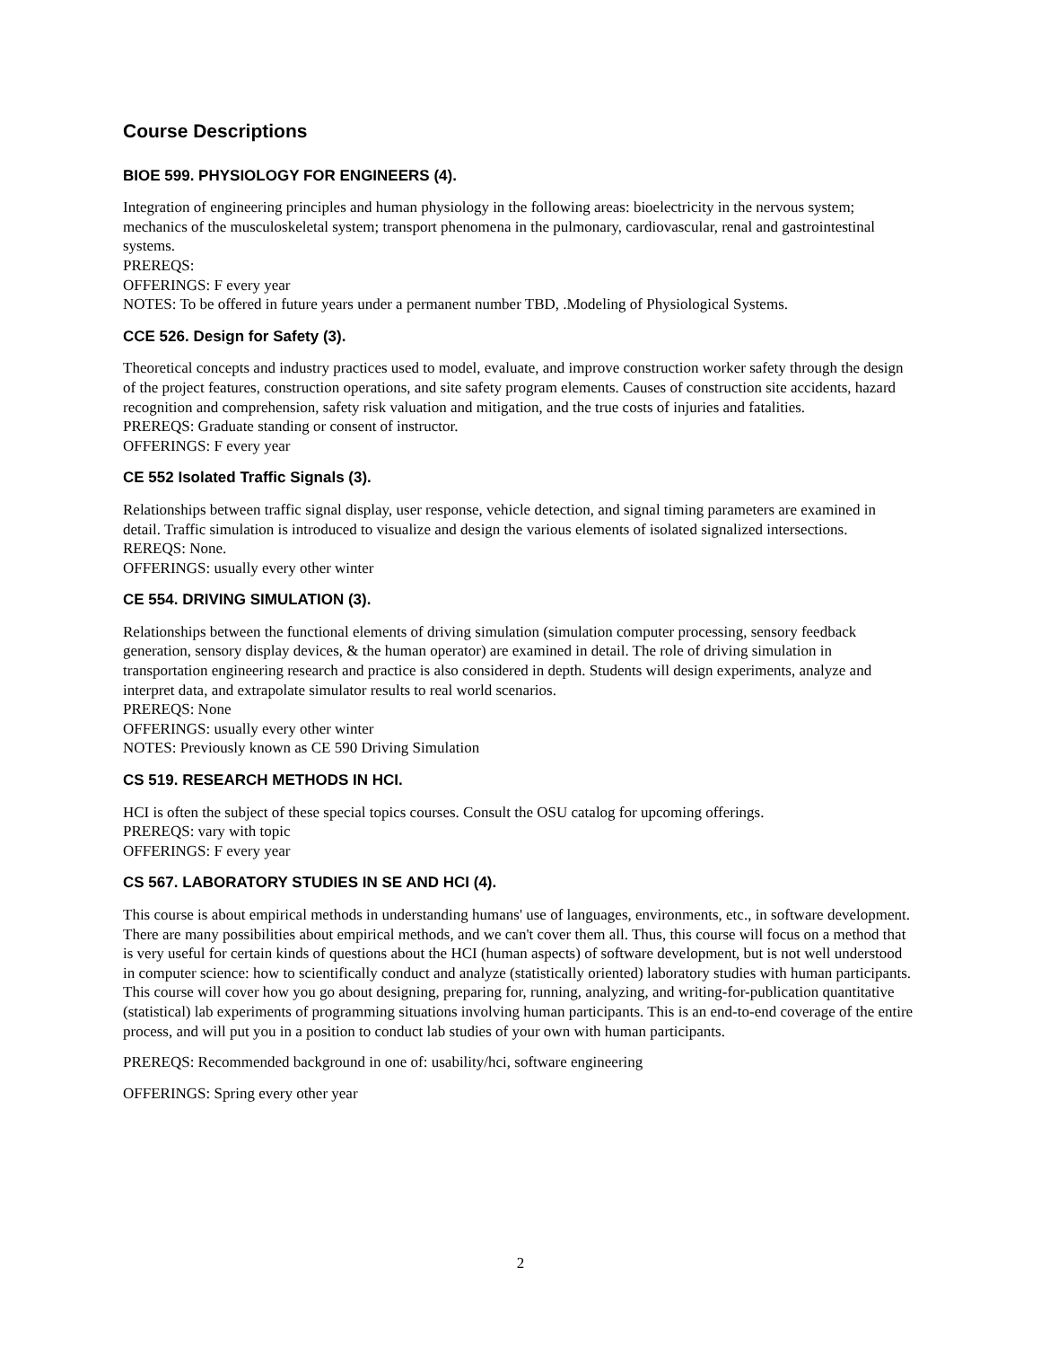Course Descriptions
BIOE 599. PHYSIOLOGY FOR ENGINEERS (4).
Integration of engineering principles and human physiology in the following areas: bioelectricity in the nervous system; mechanics of the musculoskeletal system; transport phenomena in the pulmonary, cardiovascular, renal and gastrointestinal systems.
PREREQS:
OFFERINGS: F every year
NOTES: To be offered in future years under a permanent number TBD, .Modeling of Physiological Systems.
CCE 526. Design for Safety (3).
Theoretical concepts and industry practices used to model, evaluate, and improve construction worker safety through the design of the project features, construction operations, and site safety program elements. Causes of construction site accidents, hazard recognition and comprehension, safety risk valuation and mitigation, and the true costs of injuries and fatalities.
PREREQS: Graduate standing or consent of instructor.
OFFERINGS: F every year
CE 552 Isolated Traffic Signals (3).
Relationships between traffic signal display, user response, vehicle detection, and signal timing parameters are examined in detail. Traffic simulation is introduced to visualize and design the various elements of isolated signalized intersections.
REREQS: None.
OFFERINGS: usually every other winter
CE 554. DRIVING SIMULATION (3).
Relationships between the functional elements of driving simulation (simulation computer processing, sensory feedback generation, sensory display devices, & the human operator) are examined in detail. The role of driving simulation in transportation engineering research and practice is also considered in depth. Students will design experiments, analyze and interpret data, and extrapolate simulator results to real world scenarios.
PREREQS: None
OFFERINGS: usually every other winter
NOTES: Previously known as CE 590 Driving Simulation
CS 519. RESEARCH METHODS IN HCI.
HCI is often the subject of these special topics courses. Consult the OSU catalog for upcoming offerings.
PREREQS: vary with topic
OFFERINGS: F every year
CS 567. LABORATORY STUDIES IN SE AND HCI (4).
This course is about empirical methods in understanding humans' use of languages, environments, etc., in software development. There are many possibilities about empirical methods, and we can't cover them all. Thus, this course will focus on a method that is very useful for certain kinds of questions about the HCI (human aspects) of software development, but is not well understood in computer science: how to scientifically conduct and analyze (statistically oriented) laboratory studies with human participants. This course will cover how you go about designing, preparing for, running, analyzing, and writing-for-publication quantitative (statistical) lab experiments of programming situations involving human participants. This is an end-to-end coverage of the entire process, and will put you in a position to conduct lab studies of your own with human participants.
PREREQS: Recommended background in one of: usability/hci, software engineering
OFFERINGS: Spring every other year
2